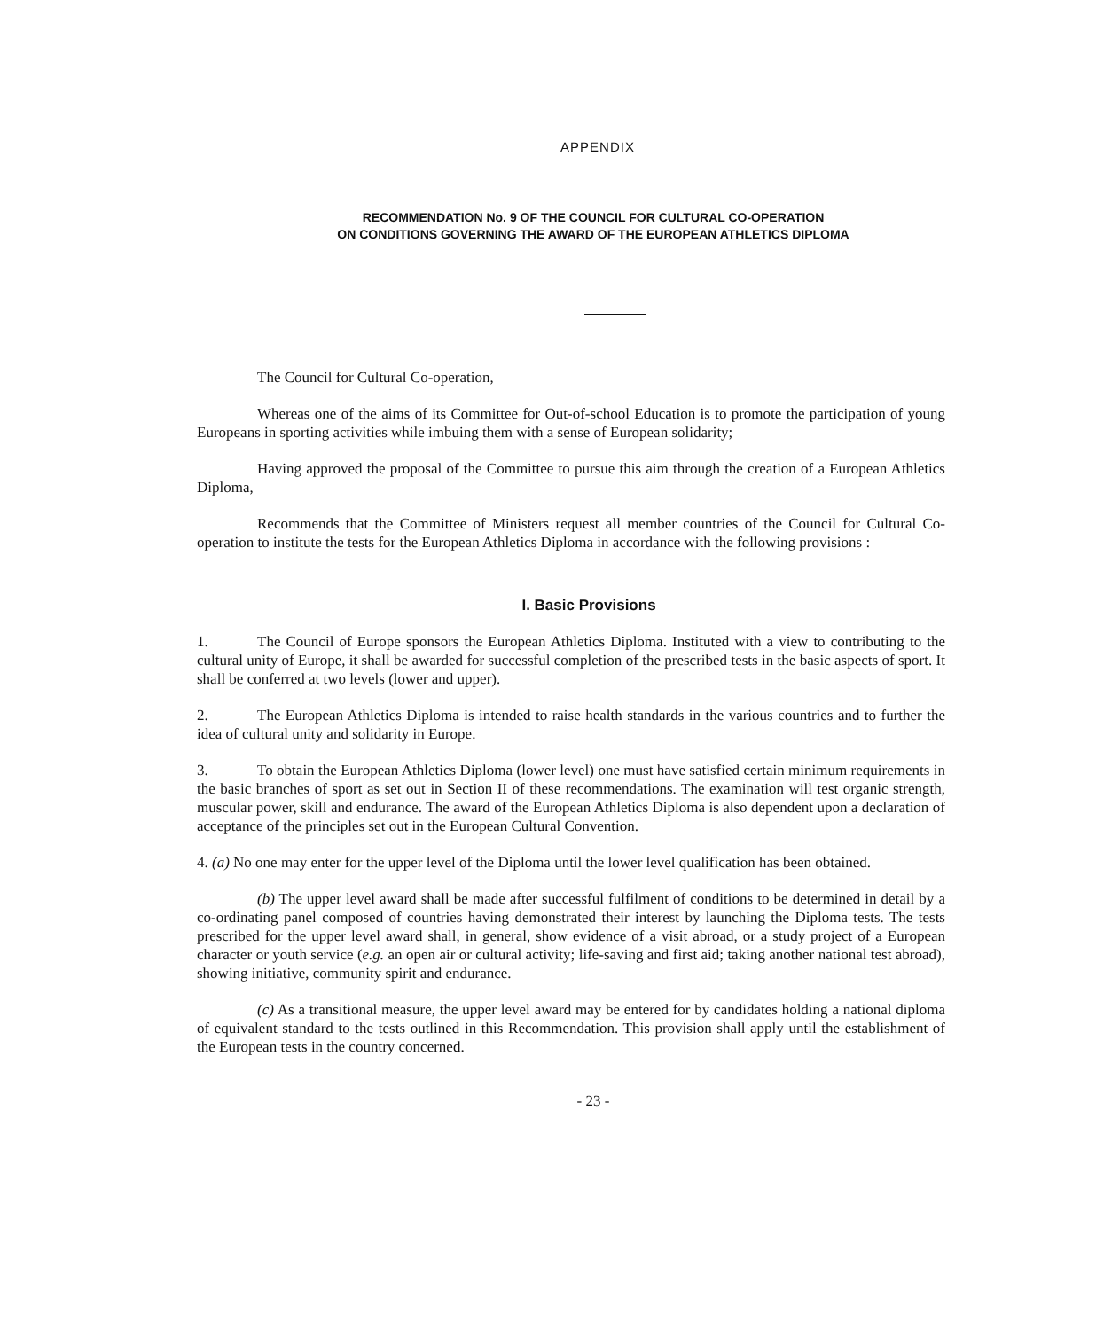APPENDIX
RECOMMENDATION No. 9 OF THE COUNCIL FOR CULTURAL CO-OPERATION
ON CONDITIONS GOVERNING THE AWARD OF THE EUROPEAN ATHLETICS DIPLOMA
The Council for Cultural Co-operation,
Whereas one of the aims of its Committee for Out-of-school Education is to promote the participation of young Europeans in sporting activities while imbuing them with a sense of European solidarity;
Having approved the proposal of the Committee to pursue this aim through the creation of a European Athletics Diploma,
Recommends that the Committee of Ministers request all member countries of the Council for Cultural Co-operation to institute the tests for the European Athletics Diploma in accordance with the following provisions :
I. Basic Provisions
1. The Council of Europe sponsors the European Athletics Diploma. Instituted with a view to contributing to the cultural unity of Europe, it shall be awarded for successful completion of the prescribed tests in the basic aspects of sport. It shall be conferred at two levels (lower and upper).
2. The European Athletics Diploma is intended to raise health standards in the various countries and to further the idea of cultural unity and solidarity in Europe.
3. To obtain the European Athletics Diploma (lower level) one must have satisfied certain minimum requirements in the basic branches of sport as set out in Section II of these recommendations. The examination will test organic strength, muscular power, skill and endurance. The award of the European Athletics Diploma is also dependent upon a declaration of acceptance of the principles set out in the European Cultural Convention.
4. (a) No one may enter for the upper level of the Diploma until the lower level qualification has been obtained.
(b) The upper level award shall be made after successful fulfilment of conditions to be determined in detail by a co-ordinating panel composed of countries having demonstrated their interest by launching the Diploma tests. The tests prescribed for the upper level award shall, in general, show evidence of a visit abroad, or a study project of a European character or youth service (e.g. an open air or cultural activity; life-saving and first aid; taking another national test abroad), showing initiative, community spirit and endurance.
(c) As a transitional measure, the upper level award may be entered for by candidates holding a national diploma of equivalent standard to the tests outlined in this Recommendation. This provision shall apply until the establishment of the European tests in the country concerned.
- 23 -